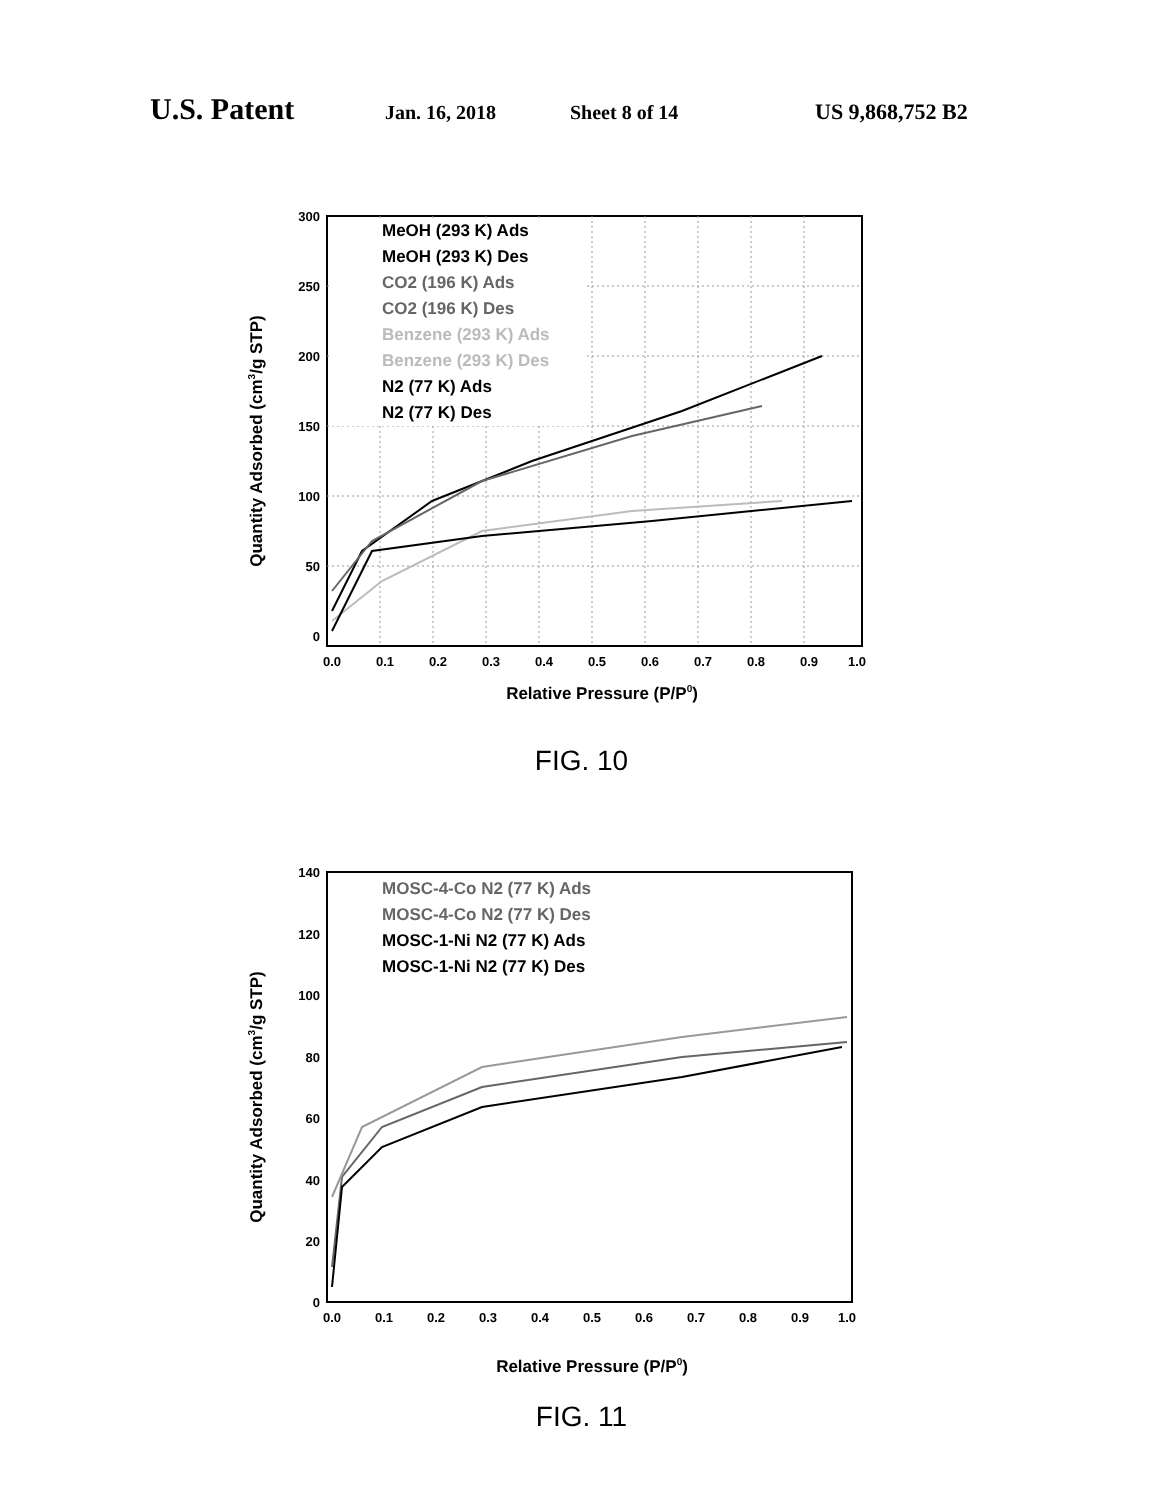U.S. Patent Jan. 16, 2018 Sheet 8 of 14 US 9,868,752 B2
MeOH (293 K) Ads
MeOH (293 K) Des
CO2 (196 K) Ads
CO2 (196 K) Des
Benzene (293 K) Ads
Benzene (293 K) Des
N2 (77 K) Ads
N2 (77 K) Des
300
250
200
150
100
50
0
0.0
0.1
0.2
0.3
0.4
0.5
0.6
0.7
0.8
0.9
1.0
Relative Pressure (P/P0)
Quantity Adsorbed (cm3/g STP)
FIG. 10
MOSC-4-Co N2 (77 K) Ads
MOSC-4-Co N2 (77 K) Des
MOSC-1-Ni N2 (77 K) Ads
MOSC-1-Ni N2 (77 K) Des
140
120
100
80
60
40
20
0
0.0
0.1
0.2
0.3
0.4
0.5
0.6
0.7
0.8
0.9
1.0
Relative Pressure (P/P0)
Quantity Adsorbed (cm3/g STP)
FIG. 11